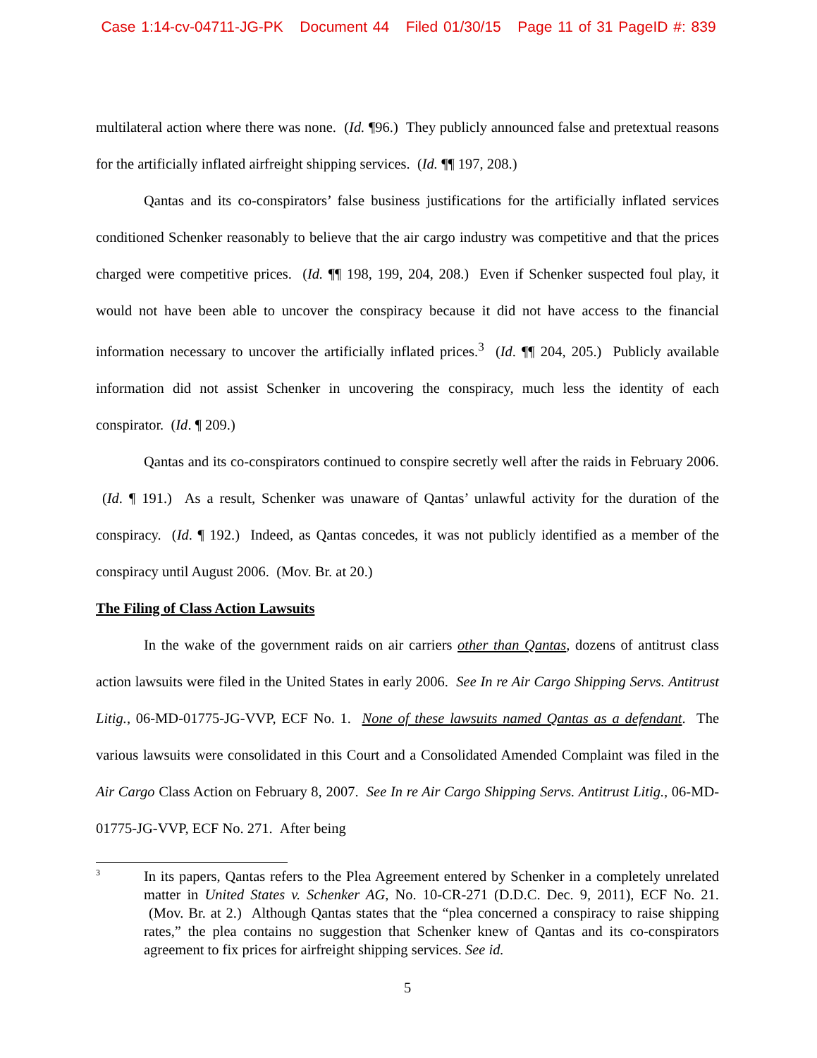Case 1:14-cv-04711-JG-PK Document 44 Filed 01/30/15 Page 11 of 31 PageID #: 839
multilateral action where there was none. (Id. ¶96.) They publicly announced false and pretextual reasons for the artificially inflated airfreight shipping services. (Id. ¶¶ 197, 208.)
Qantas and its co-conspirators’ false business justifications for the artificially inflated services conditioned Schenker reasonably to believe that the air cargo industry was competitive and that the prices charged were competitive prices. (Id. ¶¶ 198, 199, 204, 208.) Even if Schenker suspected foul play, it would not have been able to uncover the conspiracy because it did not have access to the financial information necessary to uncover the artificially inflated prices.<sup>3</sup> (Id. ¶¶ 204, 205.) Publicly available information did not assist Schenker in uncovering the conspiracy, much less the identity of each conspirator. (Id. ¶ 209.)
Qantas and its co-conspirators continued to conspire secretly well after the raids in February 2006. (Id. ¶ 191.) As a result, Schenker was unaware of Qantas’ unlawful activity for the duration of the conspiracy. (Id. ¶ 192.) Indeed, as Qantas concedes, it was not publicly identified as a member of the conspiracy until August 2006. (Mov. Br. at 20.)
The Filing of Class Action Lawsuits
In the wake of the government raids on air carriers other than Qantas, dozens of antitrust class action lawsuits were filed in the United States in early 2006. See In re Air Cargo Shipping Servs. Antitrust Litig., 06-MD-01775-JG-VVP, ECF No. 1. None of these lawsuits named Qantas as a defendant. The various lawsuits were consolidated in this Court and a Consolidated Amended Complaint was filed in the Air Cargo Class Action on February 8, 2007. See In re Air Cargo Shipping Servs. Antitrust Litig., 06-MD-01775-JG-VVP, ECF No. 271. After being
3
In its papers, Qantas refers to the Plea Agreement entered by Schenker in a completely unrelated matter in United States v. Schenker AG, No. 10-CR-271 (D.D.C. Dec. 9, 2011), ECF No. 21. (Mov. Br. at 2.) Although Qantas states that the “plea concerned a conspiracy to raise shipping rates,” the plea contains no suggestion that Schenker knew of Qantas and its co-conspirators agreement to fix prices for airfreight shipping services. See id.
5